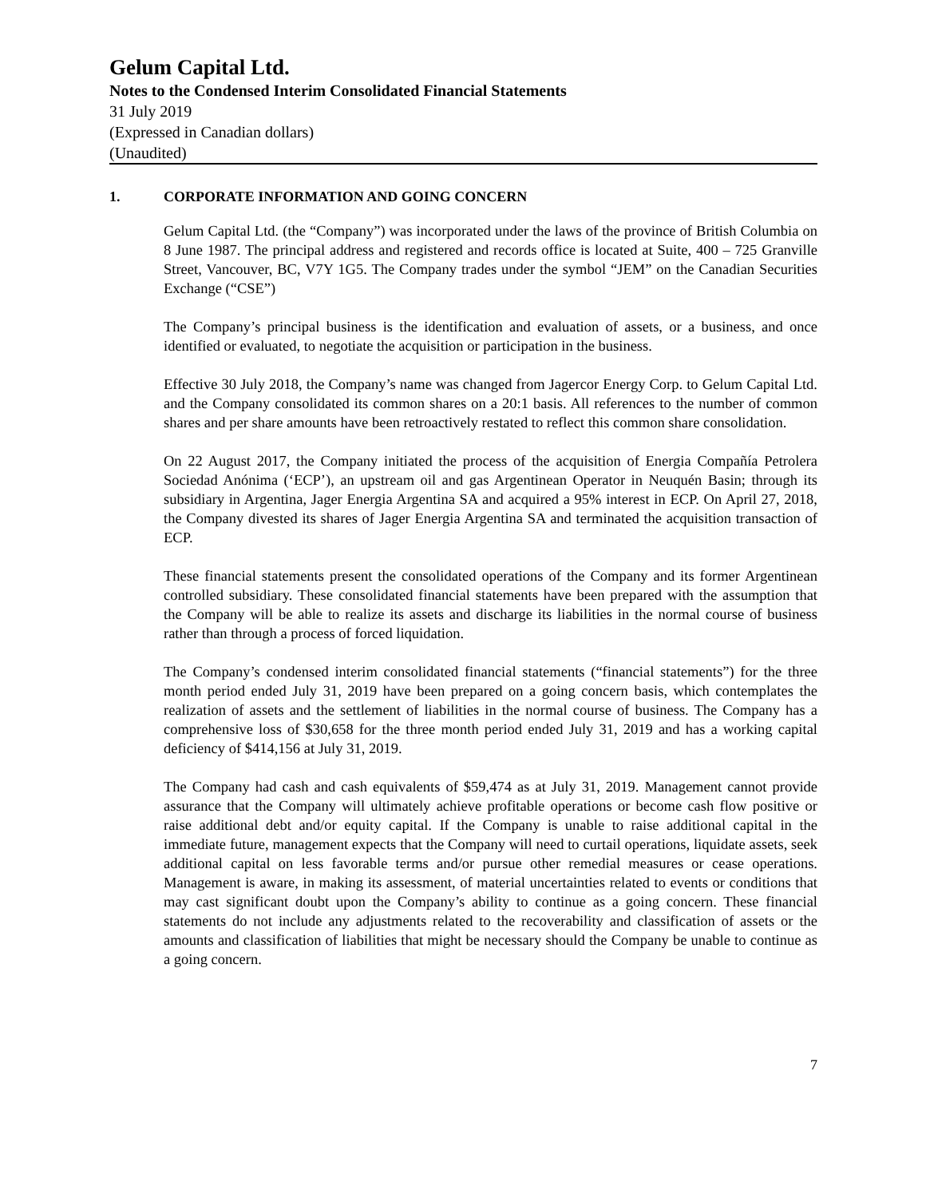Gelum Capital Ltd.
Notes to the Condensed Interim Consolidated Financial Statements
31 July 2019
(Expressed in Canadian dollars)
(Unaudited)
1. CORPORATE INFORMATION AND GOING CONCERN
Gelum Capital Ltd. (the “Company”) was incorporated under the laws of the province of British Columbia on 8 June 1987. The principal address and registered and records office is located at Suite, 400 – 725 Granville Street, Vancouver, BC, V7Y 1G5. The Company trades under the symbol “JEM” on the Canadian Securities Exchange (“CSE”)
The Company’s principal business is the identification and evaluation of assets, or a business, and once identified or evaluated, to negotiate the acquisition or participation in the business.
Effective 30 July 2018, the Company’s name was changed from Jagercor Energy Corp. to Gelum Capital Ltd. and the Company consolidated its common shares on a 20:1 basis. All references to the number of common shares and per share amounts have been retroactively restated to reflect this common share consolidation.
On 22 August 2017, the Company initiated the process of the acquisition of Energia Compañía Petrolera Sociedad Anónima (‘ECP’), an upstream oil and gas Argentinean Operator in Neuquén Basin; through its subsidiary in Argentina, Jager Energia Argentina SA and acquired a 95% interest in ECP. On April 27, 2018, the Company divested its shares of Jager Energia Argentina SA and terminated the acquisition transaction of ECP.
These financial statements present the consolidated operations of the Company and its former Argentinean controlled subsidiary. These consolidated financial statements have been prepared with the assumption that the Company will be able to realize its assets and discharge its liabilities in the normal course of business rather than through a process of forced liquidation.
The Company’s condensed interim consolidated financial statements (“financial statements”) for the three month period ended July 31, 2019 have been prepared on a going concern basis, which contemplates the realization of assets and the settlement of liabilities in the normal course of business. The Company has a comprehensive loss of $30,658 for the three month period ended July 31, 2019 and has a working capital deficiency of $414,156 at July 31, 2019.
The Company had cash and cash equivalents of $59,474 as at July 31, 2019. Management cannot provide assurance that the Company will ultimately achieve profitable operations or become cash flow positive or raise additional debt and/or equity capital. If the Company is unable to raise additional capital in the immediate future, management expects that the Company will need to curtail operations, liquidate assets, seek additional capital on less favorable terms and/or pursue other remedial measures or cease operations. Management is aware, in making its assessment, of material uncertainties related to events or conditions that may cast significant doubt upon the Company’s ability to continue as a going concern. These financial statements do not include any adjustments related to the recoverability and classification of assets or the amounts and classification of liabilities that might be necessary should the Company be unable to continue as a going concern.
7